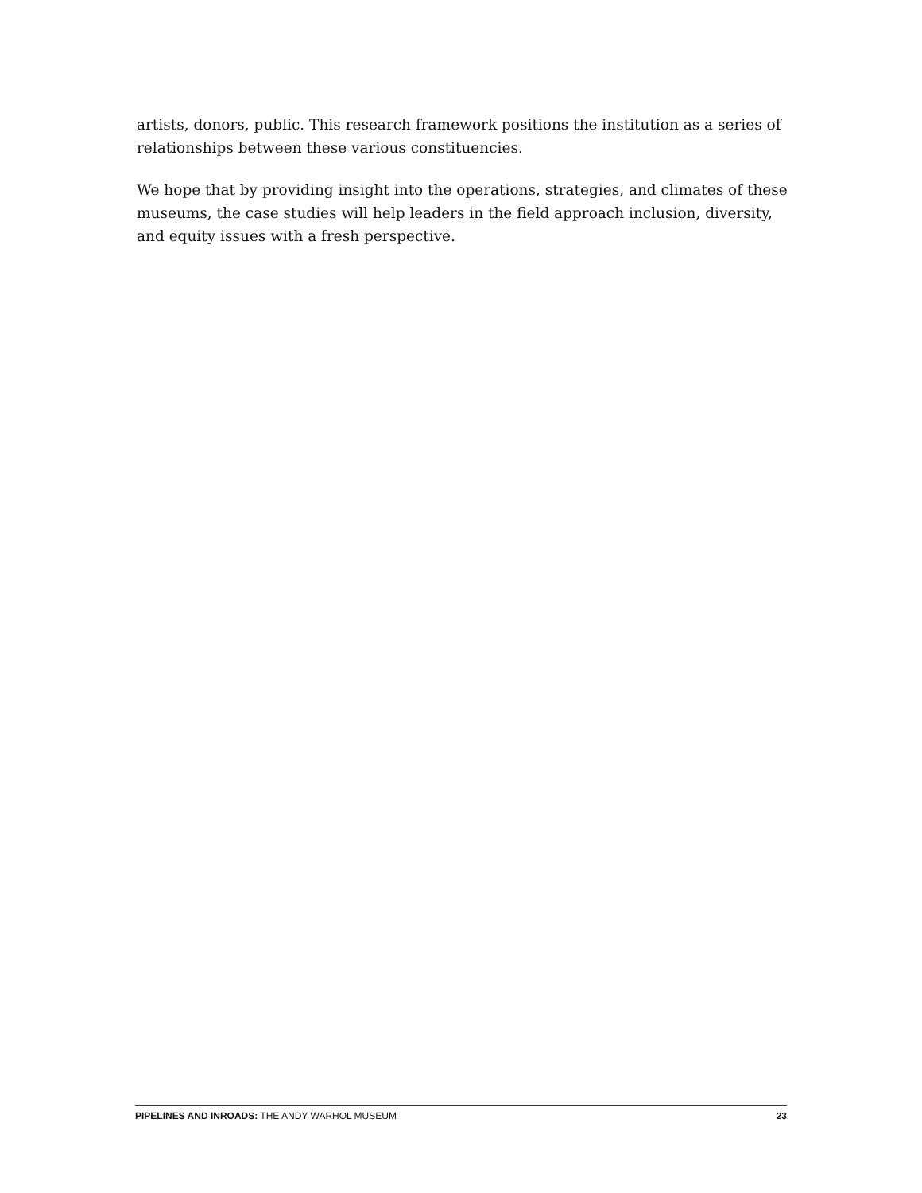artists, donors, public. This research framework positions the institution as a series of relationships between these various constituencies.
We hope that by providing insight into the operations, strategies, and climates of these museums, the case studies will help leaders in the field approach inclusion, diversity, and equity issues with a fresh perspective.
PIPELINES AND INROADS: THE ANDY WARHOL MUSEUM 23